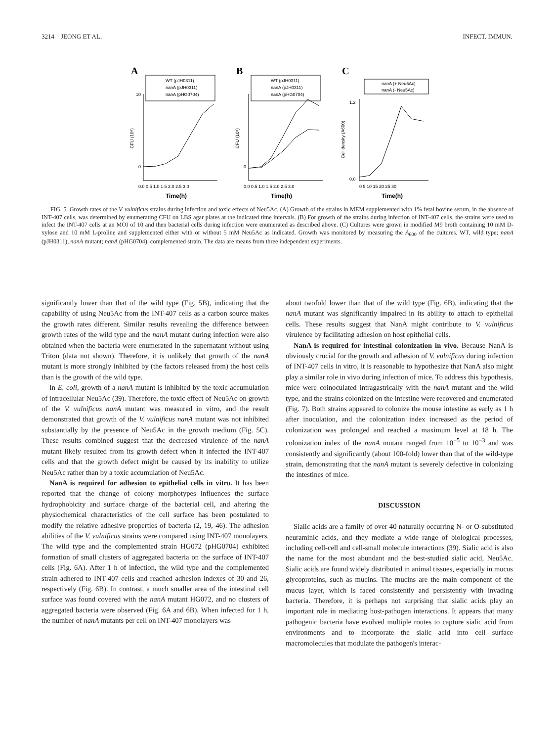3214 JEONG ET AL. INFECT. IMMUN.
A
WT (pJH0311)
nanA (pJH0311)
nanA (pHG0704)
10
0
CFU (10⁸)
0.0 0.5 1.0 1.5 2.0 2.5 3.0
Time(h)
B
WT (pJH0311)
nanA (pJH0311)
nanA (pHG0704)
0
CFU (10⁸)
0.0 0.5 1.0 1.5 2.0 2.5 3.0
Time(h)
C
nanA (+ Neu5Ac)
nanA (- Neu5Ac)
0.0
1.2
Cell density (A600)
0 5 10 15 20 25 30
Time(h)
FIG. 5. Growth rates of the V. vulnificus strains during infection and toxic effects of Neu5Ac. (A) Growth of the strains in MEM supplemented with 1% fetal bovine serum, in the absence of INT-407 cells, was determined by enumerating CFU on LBS agar plates at the indicated time intervals. (B) For growth of the strains during infection of INT-407 cells, the strains were used to infect the INT-407 cells at an MOI of 10 and then bacterial cells during infection were enumerated as described above. (C) Cultures were grown in modified M9 broth containing 10 mM D-xylose and 10 mM L-proline and supplemented either with or without 5 mM Neu5Ac as indicated. Growth was monitored by measuring the A<sub>600</sub> of the cultures. WT, wild type; nanA (pJH0311), nanA mutant; nanA (pHG0704), complemented strain. The data are means from three independent experiments.
significantly lower than that of the wild type (Fig. 5B), indicating that the capability of using Neu5Ac from the INT-407 cells as a carbon source makes the growth rates different. Similar results revealing the difference between growth rates of the wild type and the nanA mutant during infection were also obtained when the bacteria were enumerated in the supernatant without using Triton (data not shown). Therefore, it is unlikely that growth of the nanA mutant is more strongly inhibited by (the factors released from) the host cells than is the growth of the wild type.
In E. coli, growth of a nanA mutant is inhibited by the toxic accumulation of intracellular Neu5Ac (39). Therefore, the toxic effect of Neu5Ac on growth of the V. vulnificus nanA mutant was measured in vitro, and the result demonstrated that growth of the V. vulnificus nanA mutant was not inhibited substantially by the presence of Neu5Ac in the growth medium (Fig. 5C). These results combined suggest that the decreased virulence of the nanA mutant likely resulted from its growth defect when it infected the INT-407 cells and that the growth defect might be caused by its inability to utilize Neu5Ac rather than by a toxic accumulation of Neu5Ac.
NanA is required for adhesion to epithelial cells in vitro. It has been reported that the change of colony morphotypes influences the surface hydrophobicity and surface charge of the bacterial cell, and altering the physiochemical characteristics of the cell surface has been postulated to modify the relative adhesive properties of bacteria (2, 19, 46). The adhesion abilities of the V. vulnificus strains were compared using INT-407 monolayers. The wild type and the complemented strain HG072 (pHG0704) exhibited formation of small clusters of aggregated bacteria on the surface of INT-407 cells (Fig. 6A). After 1 h of infection, the wild type and the complemented strain adhered to INT-407 cells and reached adhesion indexes of 30 and 26, respectively (Fig. 6B). In contrast, a much smaller area of the intestinal cell surface was found covered with the nanA mutant HG072, and no clusters of aggregated bacteria were observed (Fig. 6A and 6B). When infected for 1 h, the number of nanA mutants per cell on INT-407 monolayers was
about twofold lower than that of the wild type (Fig. 6B), indicating that the nanA mutant was significantly impaired in its ability to attach to epithelial cells. These results suggest that NanA might contribute to V. vulnificus virulence by facilitating adhesion on host epithelial cells.
NanA is required for intestinal colonization in vivo. Because NanA is obviously crucial for the growth and adhesion of V. vulnificus during infection of INT-407 cells in vitro, it is reasonable to hypothesize that NanA also might play a similar role in vivo during infection of mice. To address this hypothesis, mice were coinoculated intragastrically with the nanA mutant and the wild type, and the strains colonized on the intestine were recovered and enumerated (Fig. 7). Both strains appeared to colonize the mouse intestine as early as 1 h after inoculation, and the colonization index increased as the period of colonization was prolonged and reached a maximum level at 18 h. The colonization index of the nanA mutant ranged from 10<sup>−5</sup> to 10<sup>−3</sup> and was consistently and significantly (about 100-fold) lower than that of the wild-type strain, demonstrating that the nanA mutant is severely defective in colonizing the intestines of mice.
DISCUSSION
Sialic acids are a family of over 40 naturally occurring N- or O-substituted neuraminic acids, and they mediate a wide range of biological processes, including cell-cell and cell-small molecule interactions (39). Sialic acid is also the name for the most abundant and the best-studied sialic acid, Neu5Ac. Sialic acids are found widely distributed in animal tissues, especially in mucus glycoproteins, such as mucins. The mucins are the main component of the mucus layer, which is faced consistently and persistently with invading bacteria. Therefore, it is perhaps not surprising that sialic acids play an important role in mediating host-pathogen interactions. It appears that many pathogenic bacteria have evolved multiple routes to capture sialic acid from environments and to incorporate the sialic acid into cell surface macromolecules that modulate the pathogen's interac-